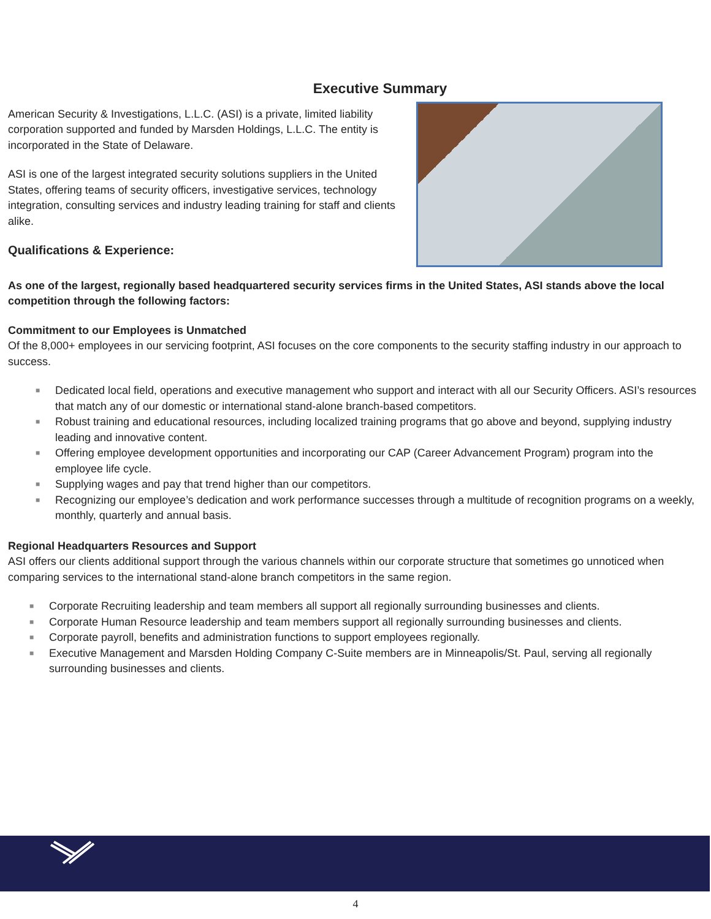Executive Summary
American Security & Investigations, L.L.C. (ASI) is a private, limited liability corporation supported and funded by Marsden Holdings, L.L.C. The entity is incorporated in the State of Delaware.
ASI is one of the largest integrated security solutions suppliers in the United States, offering teams of security officers, investigative services, technology integration, consulting services and industry leading training for staff and clients alike.
Qualifications & Experience:
As one of the largest, regionally based headquartered security services firms in the United States, ASI stands above the local competition through the following factors:
Commitment to our Employees is Unmatched
Of the 8,000+ employees in our servicing footprint, ASI focuses on the core components to the security staffing industry in our approach to success.
■
Dedicated local field, operations and executive management who support and interact with all our Security Officers. ASI’s resources that match any of our domestic or international stand-alone branch-based competitors.
■
Robust training and educational resources, including localized training programs that go above and beyond, supplying industry leading and innovative content.
■
Offering employee development opportunities and incorporating our CAP (Career Advancement Program) program into the employee life cycle.
■
Supplying wages and pay that trend higher than our competitors.
■
Recognizing our employee’s dedication and work performance successes through a multitude of recognition programs on a weekly, monthly, quarterly and annual basis.
Regional Headquarters Resources and Support
ASI offers our clients additional support through the various channels within our corporate structure that sometimes go unnoticed when comparing services to the international stand-alone branch competitors in the same region.
■
Corporate Recruiting leadership and team members all support all regionally surrounding businesses and clients.
■
Corporate Human Resource leadership and team members support all regionally surrounding businesses and clients.
■
Corporate payroll, benefits and administration functions to support employees regionally.
■
Executive Management and Marsden Holding Company C-Suite members are in Minneapolis/St. Paul, serving all regionally surrounding businesses and clients.
4